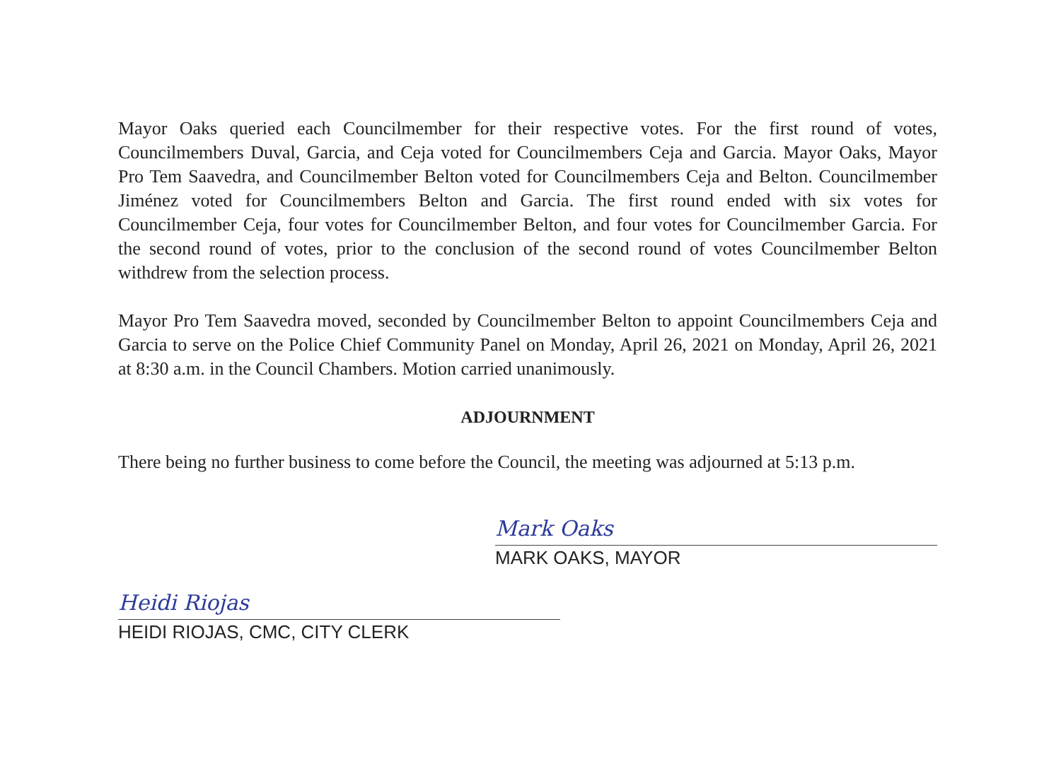Mayor Oaks queried each Councilmember for their respective votes. For the first round of votes, Councilmembers Duval, Garcia, and Ceja voted for Councilmembers Ceja and Garcia. Mayor Oaks, Mayor Pro Tem Saavedra, and Councilmember Belton voted for Councilmembers Ceja and Belton. Councilmember Jiménez voted for Councilmembers Belton and Garcia. The first round ended with six votes for Councilmember Ceja, four votes for Councilmember Belton, and four votes for Councilmember Garcia. For the second round of votes, prior to the conclusion of the second round of votes Councilmember Belton withdrew from the selection process.
Mayor Pro Tem Saavedra moved, seconded by Councilmember Belton to appoint Councilmembers Ceja and Garcia to serve on the Police Chief Community Panel on Monday, April 26, 2021 on Monday, April 26, 2021 at 8:30 a.m. in the Council Chambers. Motion carried unanimously.
ADJOURNMENT
There being no further business to come before the Council, the meeting was adjourned at 5:13 p.m.
Mark Oaks
MARK OAKS, MAYOR
Heidi Riojas
HEIDI RIOJAS, CMC, CITY CLERK